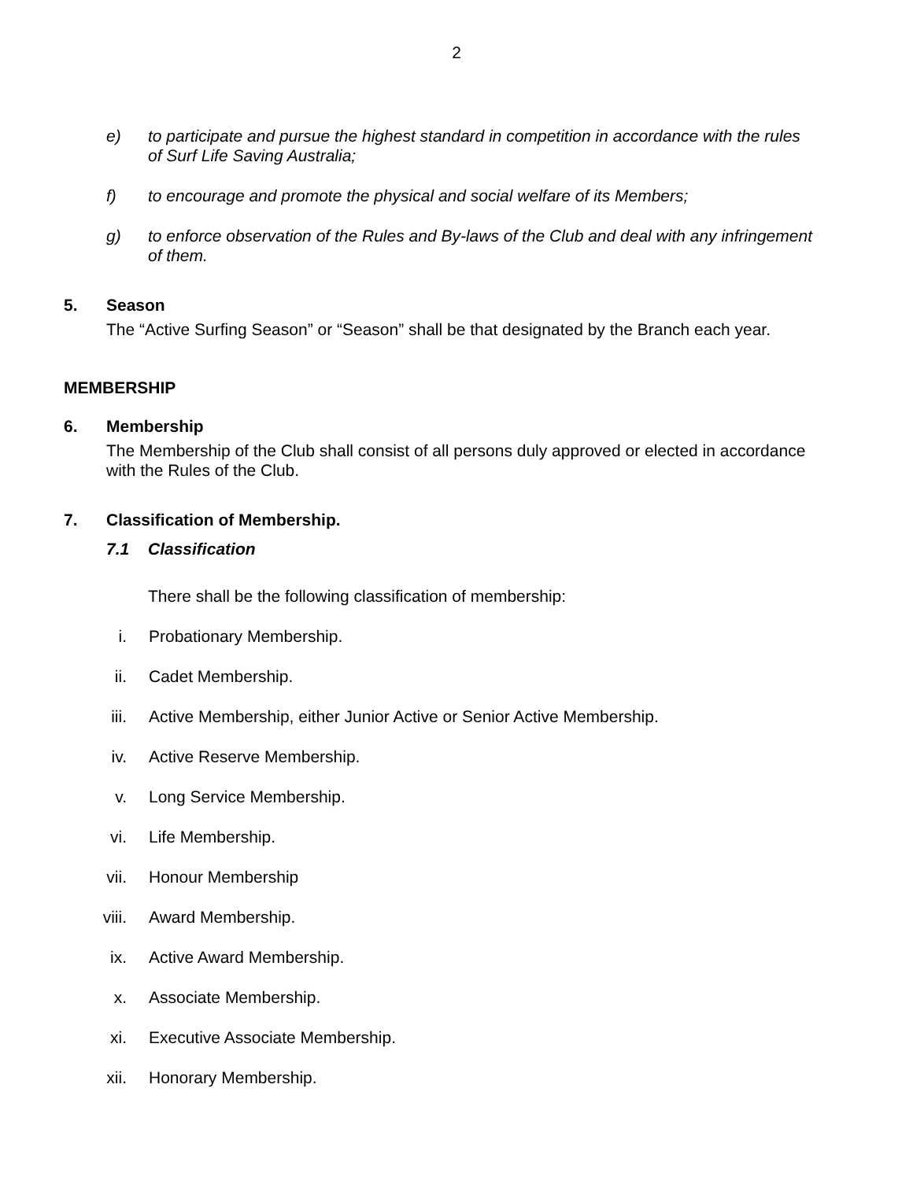2
e) to participate and pursue the highest standard in competition in accordance with the rules of Surf Life Saving Australia;
f) to encourage and promote the physical and social welfare of its Members;
g) to enforce observation of the Rules and By-laws of the Club and deal with any infringement of them.
5. Season
The “Active Surfing Season” or “Season” shall be that designated by the Branch each year.
MEMBERSHIP
6. Membership
The Membership of the Club shall consist of all persons duly approved or elected in accordance with the Rules of the Club.
7. Classification of Membership.
7.1 Classification
There shall be the following classification of membership:
i. Probationary Membership.
ii. Cadet Membership.
iii. Active Membership, either Junior Active or Senior Active Membership.
iv. Active Reserve Membership.
v. Long Service Membership.
vi. Life Membership.
vii. Honour Membership
viii. Award Membership.
ix. Active Award Membership.
x. Associate Membership.
xi. Executive Associate Membership.
xii. Honorary Membership.